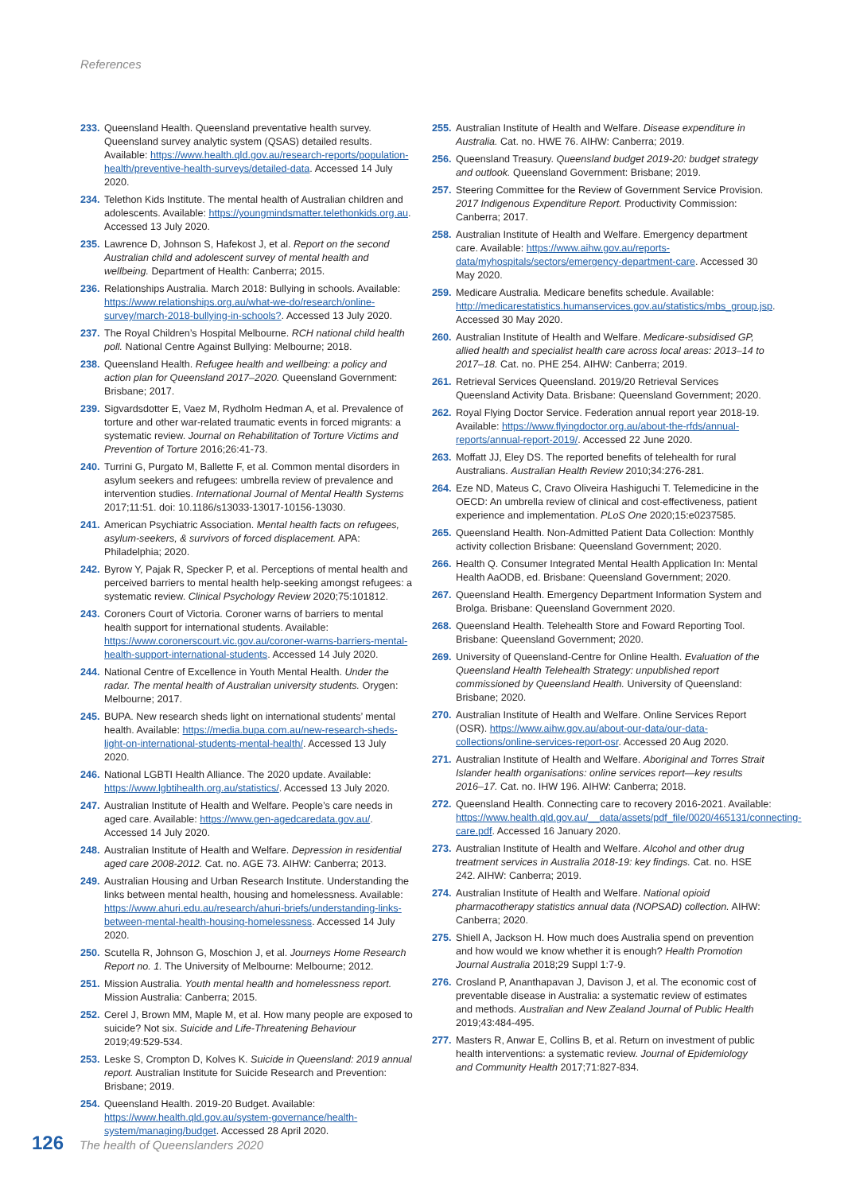References
233. Queensland Health. Queensland preventative health survey. Queensland survey analytic system (QSAS) detailed results. Available: https://www.health.qld.gov.au/research-reports/population-health/preventive-health-surveys/detailed-data. Accessed 14 July 2020.
234. Telethon Kids Institute. The mental health of Australian children and adolescents. Available: https://youngmindsmatter.telethonkids.org.au. Accessed 13 July 2020.
235. Lawrence D, Johnson S, Hafekost J, et al. Report on the second Australian child and adolescent survey of mental health and wellbeing. Department of Health: Canberra; 2015.
236. Relationships Australia. March 2018: Bullying in schools. Available: https://www.relationships.org.au/what-we-do/research/online-survey/march-2018-bullying-in-schools?. Accessed 13 July 2020.
237. The Royal Children’s Hospital Melbourne. RCH national child health poll. National Centre Against Bullying: Melbourne; 2018.
238. Queensland Health. Refugee health and wellbeing: a policy and action plan for Queensland 2017–2020. Queensland Government: Brisbane; 2017.
239. Sigvardsdotter E, Vaez M, Rydholm Hedman A, et al. Prevalence of torture and other war-related traumatic events in forced migrants: a systematic review. Journal on Rehabilitation of Torture Victims and Prevention of Torture 2016;26:41-73.
240. Turrini G, Purgato M, Ballette F, et al. Common mental disorders in asylum seekers and refugees: umbrella review of prevalence and intervention studies. International Journal of Mental Health Systems 2017;11:51. doi: 10.1186/s13033-13017-10156-13030.
241. American Psychiatric Association. Mental health facts on refugees, asylum-seekers, & survivors of forced displacement. APA: Philadelphia; 2020.
242. Byrow Y, Pajak R, Specker P, et al. Perceptions of mental health and perceived barriers to mental health help-seeking amongst refugees: a systematic review. Clinical Psychology Review 2020;75:101812.
243. Coroners Court of Victoria. Coroner warns of barriers to mental health support for international students. Available: https://www.coronerscourt.vic.gov.au/coroner-warns-barriers-mental-health-support-international-students. Accessed 14 July 2020.
244. National Centre of Excellence in Youth Mental Health. Under the radar. The mental health of Australian university students. Orygen: Melbourne; 2017.
245. BUPA. New research sheds light on international students’ mental health. Available: https://media.bupa.com.au/new-research-sheds-light-on-international-students-mental-health/. Accessed 13 July 2020.
246. National LGBTI Health Alliance. The 2020 update. Available: https://www.lgbtihealth.org.au/statistics/. Accessed 13 July 2020.
247. Australian Institute of Health and Welfare. People’s care needs in aged care. Available: https://www.gen-agedcaredata.gov.au/. Accessed 14 July 2020.
248. Australian Institute of Health and Welfare. Depression in residential aged care 2008-2012. Cat. no. AGE 73. AIHW: Canberra; 2013.
249. Australian Housing and Urban Research Institute. Understanding the links between mental health, housing and homelessness. Available: https://www.ahuri.edu.au/research/ahuri-briefs/understanding-links-between-mental-health-housing-homelessness. Accessed 14 July 2020.
250. Scutella R, Johnson G, Moschion J, et al. Journeys Home Research Report no. 1. The University of Melbourne: Melbourne; 2012.
251. Mission Australia. Youth mental health and homelessness report. Mission Australia: Canberra; 2015.
252. Cerel J, Brown MM, Maple M, et al. How many people are exposed to suicide? Not six. Suicide and Life-Threatening Behaviour 2019;49:529-534.
253. Leske S, Crompton D, Kolves K. Suicide in Queensland: 2019 annual report. Australian Institute for Suicide Research and Prevention: Brisbane; 2019.
254. Queensland Health. 2019-20 Budget. Available: https://www.health.qld.gov.au/system-governance/health-system/managing/budget. Accessed 28 April 2020.
255. Australian Institute of Health and Welfare. Disease expenditure in Australia. Cat. no. HWE 76. AIHW: Canberra; 2019.
256. Queensland Treasury. Queensland budget 2019-20: budget strategy and outlook. Queensland Government: Brisbane; 2019.
257. Steering Committee for the Review of Government Service Provision. 2017 Indigenous Expenditure Report. Productivity Commission: Canberra; 2017.
258. Australian Institute of Health and Welfare. Emergency department care. Available: https://www.aihw.gov.au/reports-data/myhospitals/sectors/emergency-department-care. Accessed 30 May 2020.
259. Medicare Australia. Medicare benefits schedule. Available: http://medicarestatistics.humanservices.gov.au/statistics/mbs_group.jsp. Accessed 30 May 2020.
260. Australian Institute of Health and Welfare. Medicare-subsidised GP, allied health and specialist health care across local areas: 2013–14 to 2017–18. Cat. no. PHE 254. AIHW: Canberra; 2019.
261. Retrieval Services Queensland. 2019/20 Retrieval Services Queensland Activity Data. Brisbane: Queensland Government; 2020.
262. Royal Flying Doctor Service. Federation annual report year 2018-19. Available: https://www.flyingdoctor.org.au/about-the-rfds/annual-reports/annual-report-2019/. Accessed 22 June 2020.
263. Moffatt JJ, Eley DS. The reported benefits of telehealth for rural Australians. Australian Health Review 2010;34:276-281.
264. Eze ND, Mateus C, Cravo Oliveira Hashiguchi T. Telemedicine in the OECD: An umbrella review of clinical and cost-effectiveness, patient experience and implementation. PLoS One 2020;15:e0237585.
265. Queensland Health. Non-Admitted Patient Data Collection: Monthly activity collection Brisbane: Queensland Government; 2020.
266. Health Q. Consumer Integrated Mental Health Application In: Mental Health AaODB, ed. Brisbane: Queensland Government; 2020.
267. Queensland Health. Emergency Department Information System and Brolga. Brisbane: Queensland Government 2020.
268. Queensland Health. Telehealth Store and Foward Reporting Tool. Brisbane: Queensland Government; 2020.
269. University of Queensland-Centre for Online Health. Evaluation of the Queensland Health Telehealth Strategy: unpublished report commissioned by Queensland Health. University of Queensland: Brisbane; 2020.
270. Australian Institute of Health and Welfare. Online Services Report (OSR). https://www.aihw.gov.au/about-our-data/our-data-collections/online-services-report-osr. Accessed 20 Aug 2020.
271. Australian Institute of Health and Welfare. Aboriginal and Torres Strait Islander health organisations: online services report—key results 2016–17. Cat. no. IHW 196. AIHW: Canberra; 2018.
272. Queensland Health. Connecting care to recovery 2016-2021. Available: https://www.health.qld.gov.au/__data/assets/pdf_file/0020/465131/connecting-care.pdf. Accessed 16 January 2020.
273. Australian Institute of Health and Welfare. Alcohol and other drug treatment services in Australia 2018-19: key findings. Cat. no. HSE 242. AIHW: Canberra; 2019.
274. Australian Institute of Health and Welfare. National opioid pharmacotherapy statistics annual data (NOPSAD) collection. AIHW: Canberra; 2020.
275. Shiell A, Jackson H. How much does Australia spend on prevention and how would we know whether it is enough? Health Promotion Journal Australia 2018;29 Suppl 1:7-9.
276. Crosland P, Ananthapavan J, Davison J, et al. The economic cost of preventable disease in Australia: a systematic review of estimates and methods. Australian and New Zealand Journal of Public Health 2019;43:484-495.
277. Masters R, Anwar E, Collins B, et al. Return on investment of public health interventions: a systematic review. Journal of Epidemiology and Community Health 2017;71:827-834.
126 The health of Queenslanders 2020